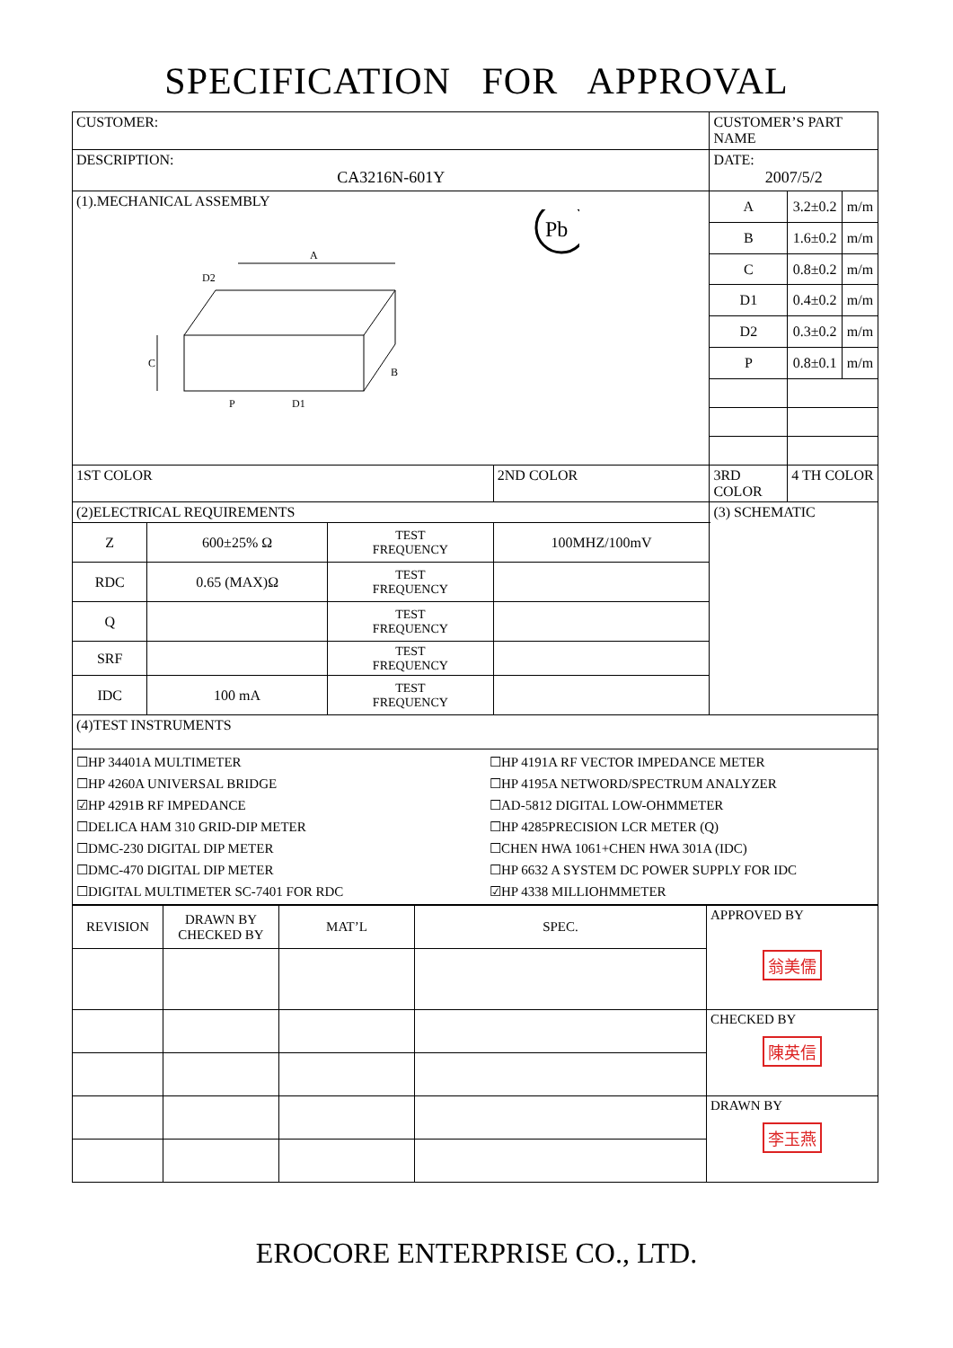SPECIFICATION FOR APPROVAL
| CUSTOMER: | | | | | CUSTOMER’S PART NAME | | |
| DESCRIPTION: CA3216N-601Y | | | | | DATE: 2007/5/2 | | |
| (1).MECHANICAL ASSEMBLY A C P D1 D2 B Pb | | | | | A | 3.2±0.2 | m/m |
| | | | | | B | 1.6±0.2 | m/m |
| | | | | | C | 0.8±0.2 | m/m |
| | | | | | D1 | 0.4±0.2 | m/m |
| | | | | | D2 | 0.3±0.2 | m/m |
| | | | | | P | 0.8±0.1 | m/m |
| 1ST COLOR | | | 2ND COLOR | 3RD COLOR | | 4 TH COLOR | |
| (2)ELECTRICAL REQUIREMENTS | | | | (3) SCHEMATIC | | | |
| Z | 600±25% Ω | TEST FREQUENCY | 100MHZ/100mV | | | | |
| RDC | 0.65 (MAX)Ω | TEST FREQUENCY | | | | | |
| Q | | TEST FREQUENCY | | | | | |
| SRF | | TEST FREQUENCY | | | | | |
| IDC | 100 mA | TEST FREQUENCY | | | | | |
| (4)TEST INSTRUMENTS | | | | | | | |
| ☐HP 34401A MULTIMETER ☐HP 4260A UNIVERSAL BRIDGE ☑HP 4291B RF IMPEDANCE ☐DELICA HAM 310 GRID-DIP METER ☐DMC-230 DIGITAL DIP METER ☐DMC-470 DIGITAL DIP METER ☐DIGITAL MULTIMETER SC-7401 FOR RDC ☐HP 4191A RF VECTOR IMPEDANCE METER ☐HP 4195A NETWORD/SPECTRUM ANALYZER ☐AD-5812 DIGITAL LOW-OHMMETER ☐HP 4285PRECISION LCR METER (Q) ☐CHEN HWA 1061+CHEN HWA 301A (IDC) ☐HP 6632 A SYSTEM DC POWER SUPPLY FOR IDC ☑HP 4338 MILLIOHMMETER | | | | | | | |
| REVISION | DRAWN BY CHECKED BY | MAT’L | SPEC. | APPROVED BY 翁美儒 |
| | | | | CHECKED BY 陳英信 |
| | | | | DRAWN BY 李玉燕 |
EROCORE ENTERPRISE CO., LTD.